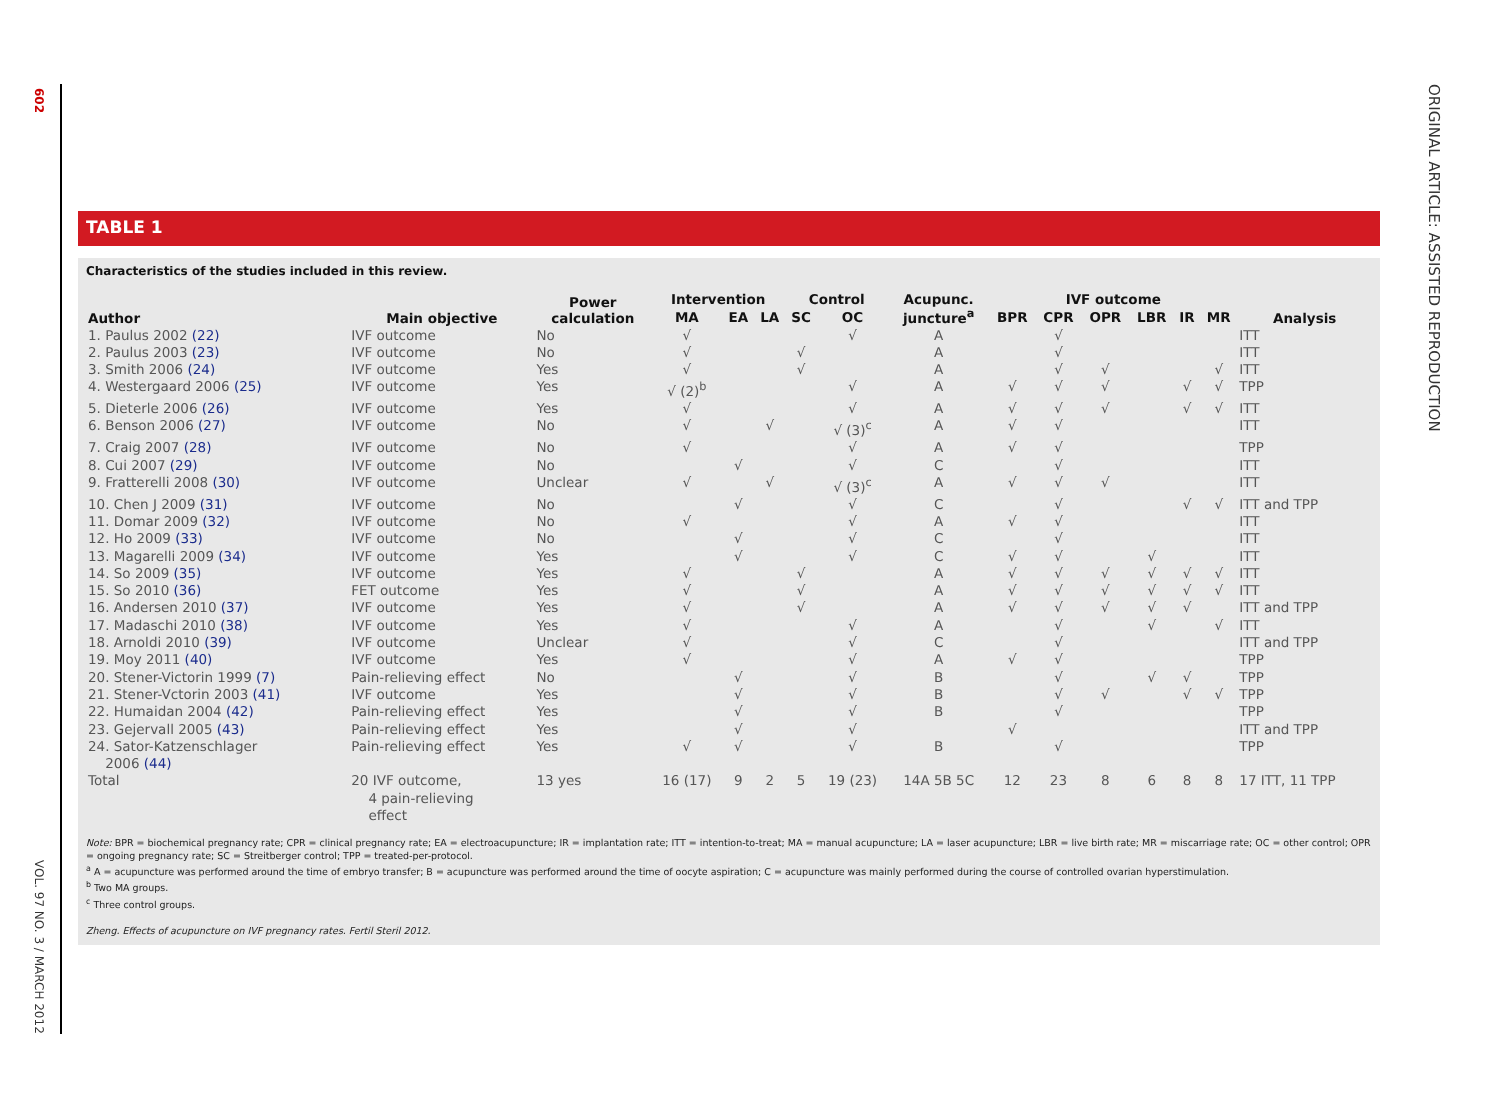602
VOL. 97 NO. 3 / MARCH 2012
ORIGINAL ARTICLE: ASSISTED REPRODUCTION
TABLE 1
Characteristics of the studies included in this review.
| Author | Main objective | Power calculation | Intervention | | | Control | | Acupunc. juncture<sup>a</sup> | IVF outcome | | | | | | Analysis |
| --- | --- | --- | --- | --- | --- | --- | --- | --- | --- | --- | --- | --- | --- | --- | --- |
| | | | MA | EA | LA | SC | OC | | BPR | CPR | OPR | LBR | IR | MR | |
| 1. Paulus 2002 (22) | IVF outcome | No | √ | | | | √ | A | | √ | | | | | ITT |
| 2. Paulus 2003 (23) | IVF outcome | No | √ | | | √ | | A | | √ | | | | | ITT |
| 3. Smith 2006 (24) | IVF outcome | Yes | √ | | | √ | | A | | √ | √ | | | √ | ITT |
| 4. Westergaard 2006 (25) | IVF outcome | Yes | √ (2)<sup>b</sup> | | | | √ | A | √ | √ | √ | | √ | √ | TPP |
| 5. Dieterle 2006 (26) | IVF outcome | Yes | √ | | | | √ | A | √ | √ | √ | | √ | √ | ITT |
| 6. Benson 2006 (27) | IVF outcome | No | √ | | √ | | √ (3)<sup>c</sup> | A | √ | √ | | | | | ITT |
| 7. Craig 2007 (28) | IVF outcome | No | √ | | | | √ | A | √ | √ | | | | | TPP |
| 8. Cui 2007 (29) | IVF outcome | No | | √ | | | √ | C | | √ | | | | | ITT |
| 9. Fratterelli 2008 (30) | IVF outcome | Unclear | √ | | √ | | √ (3)<sup>c</sup> | A | √ | √ | √ | | | | ITT |
| 10. Chen J 2009 (31) | IVF outcome | No | | √ | | | √ | C | | √ | | | √ | √ | ITT and TPP |
| 11. Domar 2009 (32) | IVF outcome | No | √ | | | | √ | A | √ | √ | | | | | ITT |
| 12. Ho 2009 (33) | IVF outcome | No | | √ | | | √ | C | | √ | | | | | ITT |
| 13. Magarelli 2009 (34) | IVF outcome | Yes | | √ | | | √ | C | √ | √ | | √ | | | ITT |
| 14. So 2009 (35) | IVF outcome | Yes | √ | | | √ | | A | √ | √ | √ | √ | √ | √ | ITT |
| 15. So 2010 (36) | FET outcome | Yes | √ | | | √ | | A | √ | √ | √ | √ | √ | √ | ITT |
| 16. Andersen 2010 (37) | IVF outcome | Yes | √ | | | √ | | A | √ | √ | √ | √ | √ | | ITT and TPP |
| 17. Madaschi 2010 (38) | IVF outcome | Yes | √ | | | | √ | A | | √ | | √ | | √ | ITT |
| 18. Arnoldi 2010 (39) | IVF outcome | Unclear | √ | | | | √ | C | | √ | | | | | ITT and TPP |
| 19. Moy 2011 (40) | IVF outcome | Yes | √ | | | | √ | A | √ | √ | | | | | TPP |
| 20. Stener-Victorin 1999 (7) | Pain-relieving effect | No | | √ | | | √ | B | | √ | | √ | √ | | TPP |
| 21. Stener-Vctorin 2003 (41) | IVF outcome | Yes | | √ | | | √ | B | | √ | √ | | √ | √ | TPP |
| 22. Humaidan 2004 (42) | Pain-relieving effect | Yes | | √ | | | √ | B | | √ | | | | | TPP |
| 23. Gejervall 2005 (43) | Pain-relieving effect | Yes | | √ | | | √ | | √ | | | | | | ITT and TPP |
| 24. Sator-Katzenschlager 2006 (44) | Pain-relieving effect | Yes | √ | √ | | | √ | B | | √ | | | | | TPP |
| Total | 20 IVF outcome, 4 pain-relieving effect | 13 yes | 16 (17) | 9 | 2 | 5 | 19 (23) | 14A 5B 5C | 12 | 23 | 8 | 6 | 8 | 8 | 17 ITT, 11 TPP |
Note: BPR = biochemical pregnancy rate; CPR = clinical pregnancy rate; EA = electroacupuncture; IR = implantation rate; ITT = intention-to-treat; MA = manual acupuncture; LA = laser acupuncture; LBR = live birth rate; MR = miscarriage rate; OC = other control; OPR = ongoing pregnancy rate; SC = Streitberger control; TPP = treated-per-protocol.
<sup>a</sup> A = acupuncture was performed around the time of embryo transfer; B = acupuncture was performed around the time of oocyte aspiration; C = acupuncture was mainly performed during the course of controlled ovarian hyperstimulation.
<sup>b</sup> Two MA groups.
<sup>c</sup> Three control groups.
Zheng. Effects of acupuncture on IVF pregnancy rates. Fertil Steril 2012.